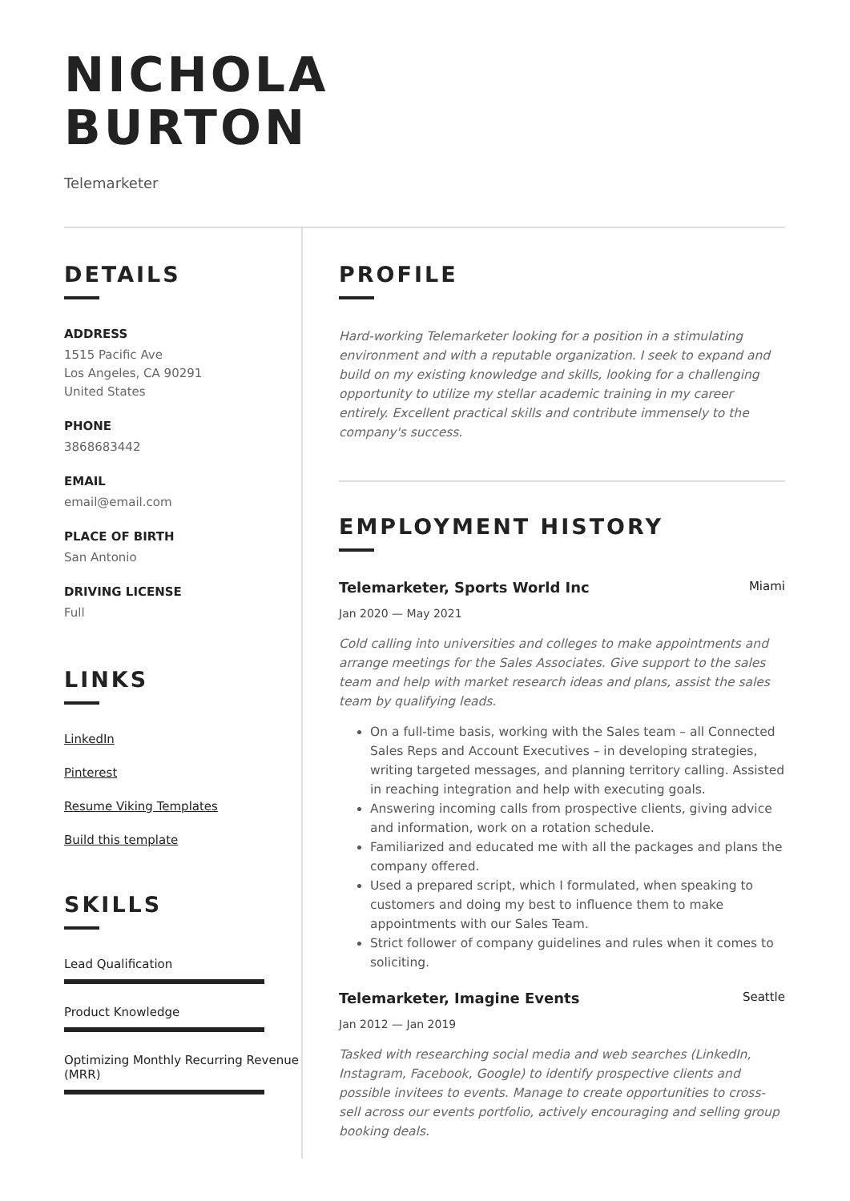NICHOLA
BURTON
Telemarketer
DETAILS
ADDRESS
1515 Pacific Ave
Los Angeles, CA 90291
United States
PHONE
3868683442
EMAIL
email@email.com
PLACE OF BIRTH
San Antonio
DRIVING LICENSE
Full
LINKS
LinkedIn
Pinterest
Resume Viking Templates
Build this template
SKILLS
Lead Qualification
Product Knowledge
Optimizing Monthly Recurring Revenue (MRR)
PROFILE
Hard-working Telemarketer looking for a position in a stimulating environment and with a reputable organization. I seek to expand and build on my existing knowledge and skills, looking for a challenging opportunity to utilize my stellar academic training in my career entirely. Excellent practical skills and contribute immensely to the company's success.
EMPLOYMENT HISTORY
Telemarketer, Sports World Inc Miami
Jan 2020 — May 2021
Cold calling into universities and colleges to make appointments and arrange meetings for the Sales Associates. Give support to the sales team and help with market research ideas and plans, assist the sales team by qualifying leads.
On a full-time basis, working with the Sales team – all Connected Sales Reps and Account Executives – in developing strategies, writing targeted messages, and planning territory calling. Assisted in reaching integration and help with executing goals.
Answering incoming calls from prospective clients, giving advice and information, work on a rotation schedule.
Familiarized and educated me with all the packages and plans the company offered.
Used a prepared script, which I formulated, when speaking to customers and doing my best to influence them to make appointments with our Sales Team.
Strict follower of company guidelines and rules when it comes to soliciting.
Telemarketer, Imagine Events Seattle
Jan 2012 — Jan 2019
Tasked with researching social media and web searches (LinkedIn, Instagram, Facebook, Google) to identify prospective clients and possible invitees to events. Manage to create opportunities to cross-sell across our events portfolio, actively encouraging and selling group booking deals.